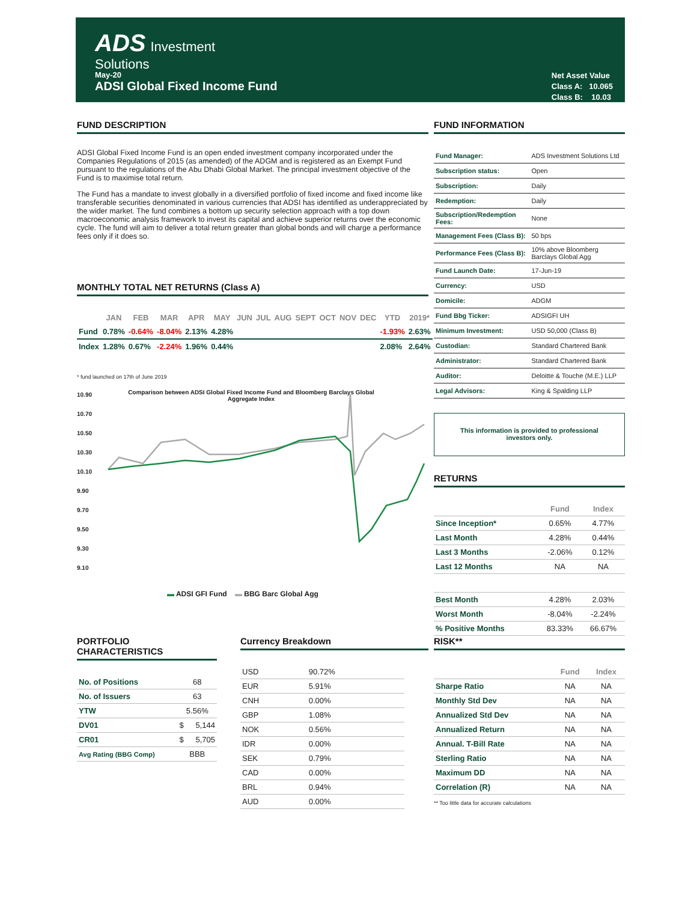ADS Investment
Solutions
May-20
ADSI Global Fixed Income Fund
Net Asset Value
Class A: 10.065
Class B: 10.03
FUND DESCRIPTION
ADSI Global Fixed Income Fund is an open ended investment company incorporated under the Companies Regulations of 2015 (as amended) of the ADGM and is registered as an Exempt Fund pursuant to the regulations of the Abu Dhabi Global Market. The principal investment objective of the Fund is to maximise total return.
The Fund has a mandate to invest globally in a diversified portfolio of fixed income and fixed income like transferable securities denominated in various currencies that ADSI has identified as underappreciated by the wider market. The fund combines a bottom up security selection approach with a top down macroeconomic analysis framework to invest its capital and achieve superior returns over the economic cycle. The fund will aim to deliver a total return greater than global bonds and will charge a performance fees only if it does so.
MONTHLY TOTAL NET RETURNS (Class A)
| | JAN | FEB | MAR | APR | MAY | JUN | JUL | AUG | SEPT | OCT | NOV | DEC | YTD | 2019* |
| --- | --- | --- | --- | --- | --- | --- | --- | --- | --- | --- | --- | --- | --- | --- |
| Fund | 0.78% | -0.64% | -8.04% | 2.13% | 4.28% | | | | | | | | -1.93% | 2.63% |
| Index | 1.28% | 0.67% | -2.24% | 1.96% | 0.44% | | | | | | | | 2.08% | 2.64% |
* fund launched on 17th of June 2019
10.90
10.70
10.50
10.30
10.10
9.90
9.70
9.50
9.30
9.10
Comparison between ADSI Global Fixed Income Fund and Bloomberg Barclays Global Aggregate Index
▬ ADSI GFI Fund ▬ BBG Barc Global Agg
FUND INFORMATION
| Fund Manager: | ADS Investment Solutions Ltd |
| Subscription status: | Open |
| Subscription: | Daily |
| Redemption: | Daily |
| Subscription/Redemption Fees: | None |
| Management Fees (Class B): | 50 bps |
| Performance Fees (Class B): | 10% above Bloomberg Barclays Global Agg |
| Fund Launch Date: | 17-Jun-19 |
| Currency: | USD |
| Domicile: | ADGM |
| Fund Bbg Ticker: | ADSIGFI UH |
| Minimum Investment: | USD 50,000 (Class B) |
| Custodian: | Standard Chartered Bank |
| Administrator: | Standard Chartered Bank |
| Auditor: | Deloitte & Touche (M.E.) LLP |
| Legal Advisors: | King & Spalding LLP |
This information is provided to professional
investors only.
RETURNS
| | Fund | Index |
| --- | --- | --- |
| Since Inception* | 0.65% | 4.77% |
| Last Month | 4.28% | 0.44% |
| Last 3 Months | -2.06% | 0.12% |
| Last 12 Months | NA | NA |
| Best Month | 4.28% | 2.03% |
| Worst Month | -8.04% | -2.24% |
| % Positive Months | 83.33% | 66.67% |
PORTFOLIO CHARACTERISTICS
| No. of Positions | 68 | |
| No. of Issuers | 63 | |
| YTW | 5.56% | |
| DV01 | $ | 5,144 |
| CR01 | $ | 5,705 |
| Avg Rating (BBG Comp) | BBB | |
Currency Breakdown
| USD | 90.72% |
| EUR | 5.91% |
| CNH | 0.00% |
| GBP | 1.08% |
| NOK | 0.56% |
| IDR | 0.00% |
| SEK | 0.79% |
| CAD | 0.00% |
| BRL | 0.94% |
| AUD | 0.00% |
RISK**
| | Fund | Index |
| --- | --- | --- |
| Sharpe Ratio | NA | NA |
| Monthly Std Dev | NA | NA |
| Annualized Std Dev | NA | NA |
| Annualized Return | NA | NA |
| Annual. T-Bill Rate | NA | NA |
| Sterling Ratio | NA | NA |
| Maximum DD | NA | NA |
| Correlation (R) | NA | NA |
** Too little data for accurate calculations